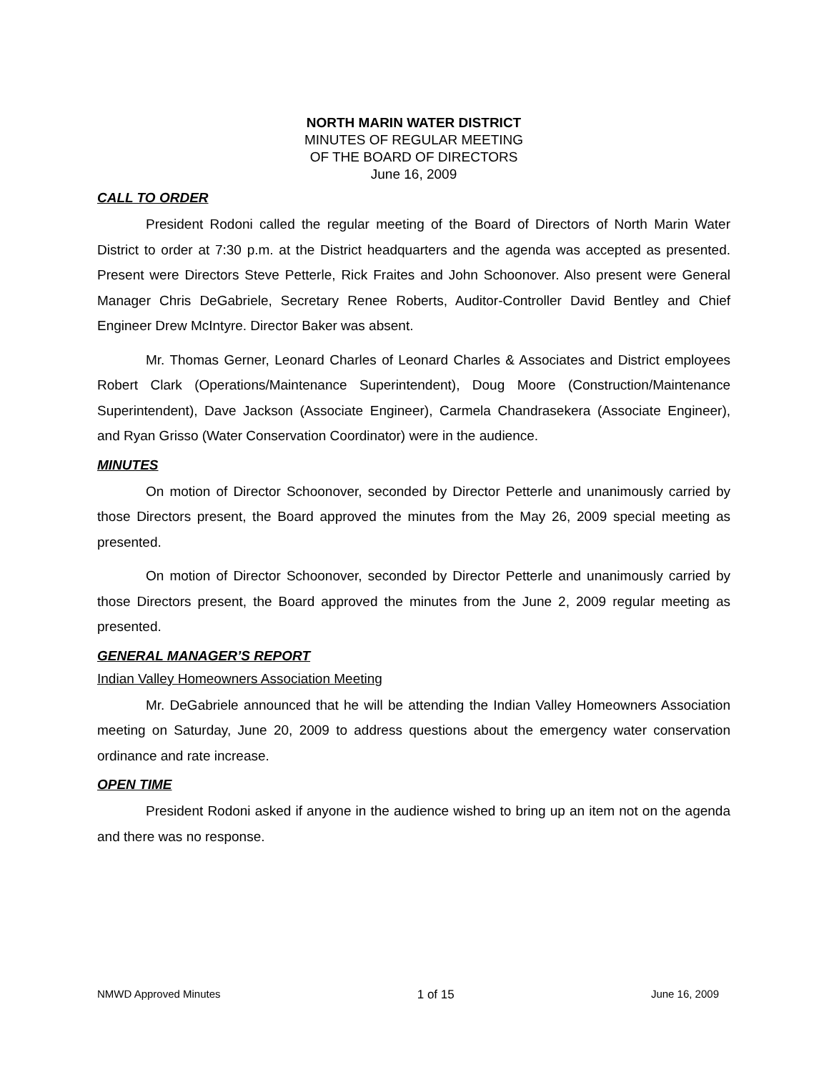NORTH MARIN WATER DISTRICT
MINUTES OF REGULAR MEETING
OF THE BOARD OF DIRECTORS
June 16, 2009
CALL TO ORDER
President Rodoni called the regular meeting of the Board of Directors of North Marin Water District to order at 7:30 p.m. at the District headquarters and the agenda was accepted as presented. Present were Directors Steve Petterle, Rick Fraites and John Schoonover. Also present were General Manager Chris DeGabriele, Secretary Renee Roberts, Auditor-Controller David Bentley and Chief Engineer Drew McIntyre. Director Baker was absent.
Mr. Thomas Gerner, Leonard Charles of Leonard Charles & Associates and District employees Robert Clark (Operations/Maintenance Superintendent), Doug Moore (Construction/Maintenance Superintendent), Dave Jackson (Associate Engineer), Carmela Chandrasekera (Associate Engineer), and Ryan Grisso (Water Conservation Coordinator) were in the audience.
MINUTES
On motion of Director Schoonover, seconded by Director Petterle and unanimously carried by those Directors present, the Board approved the minutes from the May 26, 2009 special meeting as presented.
On motion of Director Schoonover, seconded by Director Petterle and unanimously carried by those Directors present, the Board approved the minutes from the June 2, 2009 regular meeting as presented.
GENERAL MANAGER’S REPORT
Indian Valley Homeowners Association Meeting
Mr. DeGabriele announced that he will be attending the Indian Valley Homeowners Association meeting on Saturday, June 20, 2009 to address questions about the emergency water conservation ordinance and rate increase.
OPEN TIME
President Rodoni asked if anyone in the audience wished to bring up an item not on the agenda and there was no response.
NMWD Approved Minutes 1 of 15 June 16, 2009